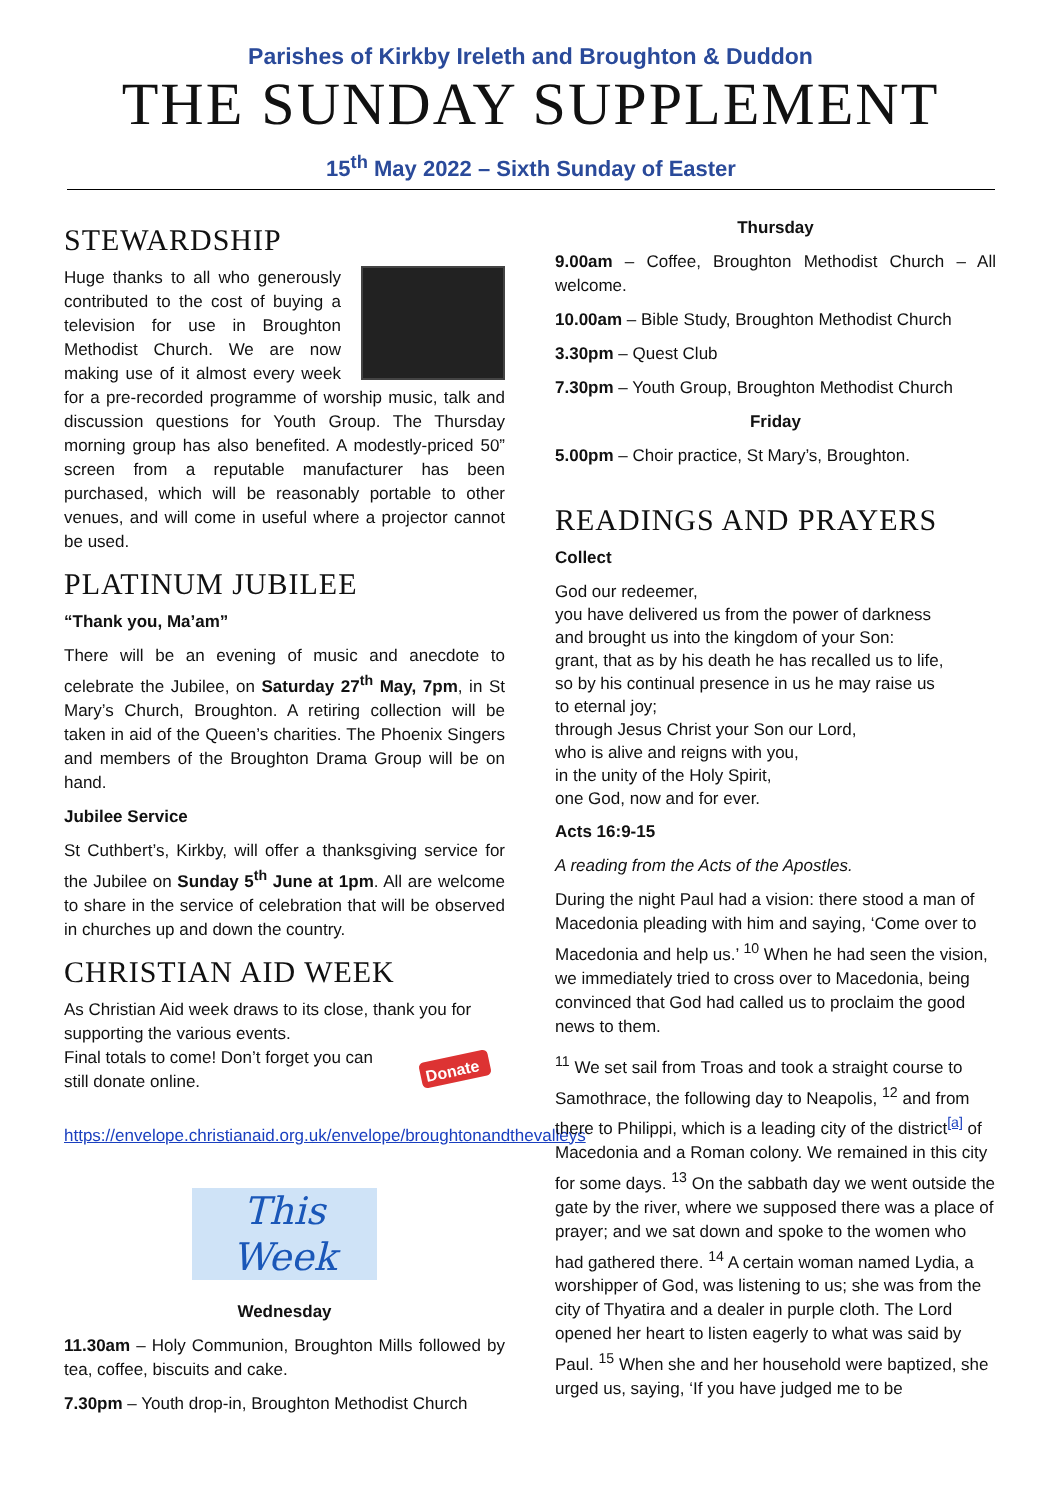Parishes of Kirkby Ireleth and Broughton & Duddon
THE SUNDAY SUPPLEMENT
15<sup>th</sup> May 2022 – Sixth Sunday of Easter
STEWARDSHIP
Huge thanks to all who generously contributed to the cost of buying a television for use in Broughton Methodist Church. We are now making use of it almost every week for a pre-recorded programme of worship music, talk and discussion questions for Youth Group. The Thursday morning group has also benefited. A modestly-priced 50” screen from a reputable manufacturer has been purchased, which will be reasonably portable to other venues, and will come in useful where a projector cannot be used.
PLATINUM JUBILEE
“Thank you, Ma’am”
There will be an evening of music and anecdote to celebrate the Jubilee, on Saturday 27<sup>th</sup> May, 7pm, in St Mary’s Church, Broughton. A retiring collection will be taken in aid of the Queen’s charities. The Phoenix Singers and members of the Broughton Drama Group will be on hand.
Jubilee Service
St Cuthbert’s, Kirkby, will offer a thanksgiving service for the Jubilee on Sunday 5<sup>th</sup> June at 1pm. All are welcome to share in the service of celebration that will be observed in churches up and down the country.
CHRISTIAN AID WEEK
As Christian Aid week draws to its close, thank you for supporting the various events.
Donate
Final totals to come! Don’t forget you can still donate online.
https://envelope.christianaid.org.uk/envelope/broughtonandthevalleys
This Week
Wednesday
11.30am – Holy Communion, Broughton Mills followed by tea, coffee, biscuits and cake.
7.30pm – Youth drop-in, Broughton Methodist Church
Thursday
9.00am – Coffee, Broughton Methodist Church – All welcome.
10.00am – Bible Study, Broughton Methodist Church
3.30pm – Quest Club
7.30pm – Youth Group, Broughton Methodist Church
Friday
5.00pm – Choir practice, St Mary’s, Broughton.
READINGS AND PRAYERS
Collect
God our redeemer,
you have delivered us from the power of darkness
and brought us into the kingdom of your Son:
grant, that as by his death he has recalled us to life,
so by his continual presence in us he may raise us
to eternal joy;
through Jesus Christ your Son our Lord,
who is alive and reigns with you,
in the unity of the Holy Spirit,
one God, now and for ever.
Acts 16:9-15
A reading from the Acts of the Apostles.
During the night Paul had a vision: there stood a man of Macedonia pleading with him and saying, ‘Come over to Macedonia and help us.’ <sup>10</sup> When he had seen the vision, we immediately tried to cross over to Macedonia, being convinced that God had called us to proclaim the good news to them.
<sup>11</sup> We set sail from Troas and took a straight course to Samothrace, the following day to Neapolis, <sup>12</sup> and from there to Philippi, which is a leading city of the district<sup>[a]</sup> of Macedonia and a Roman colony. We remained in this city for some days. <sup>13</sup> On the sabbath day we went outside the gate by the river, where we supposed there was a place of prayer; and we sat down and spoke to the women who had gathered there. <sup>14</sup> A certain woman named Lydia, a worshipper of God, was listening to us; she was from the city of Thyatira and a dealer in purple cloth. The Lord opened her heart to listen eagerly to what was said by Paul. <sup>15</sup> When she and her household were baptized, she urged us, saying, ‘If you have judged me to be